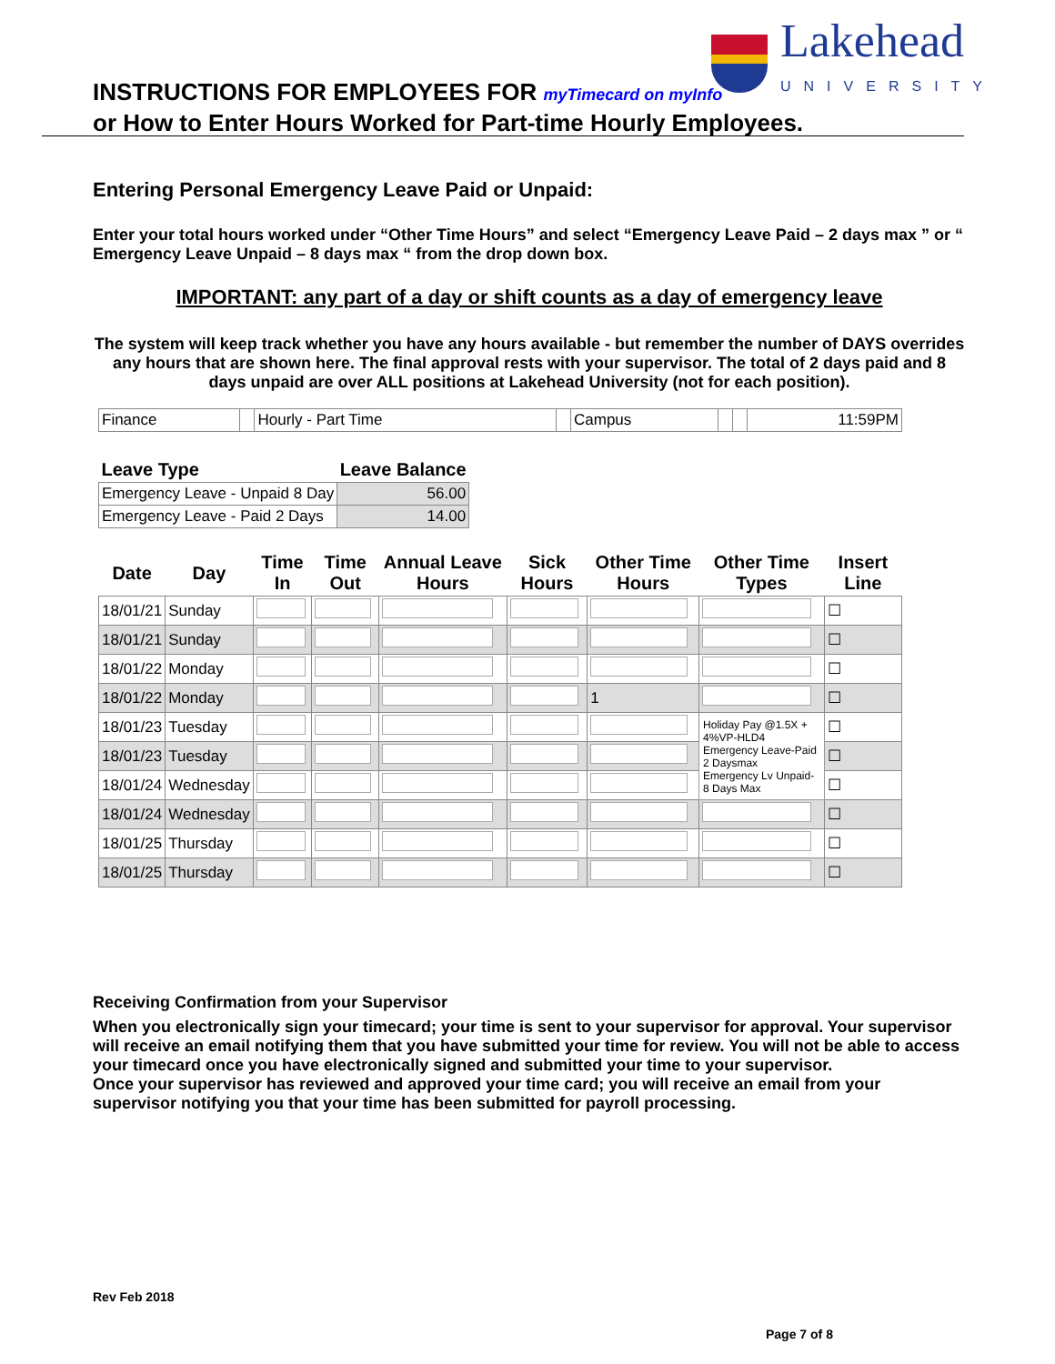Lakehead
UNIVERSITY
INSTRUCTIONS FOR EMPLOYEES FOR myTimecard on myInfo
or How to Enter Hours Worked for Part-time Hourly Employees.
Entering Personal Emergency Leave Paid or Unpaid:
Enter your total hours worked under “Other Time Hours” and select “Emergency Leave Paid – 2 days max ” or “ Emergency Leave Unpaid – 8 days max “ from the drop down box.
IMPORTANT: any part of a day or shift counts as a day of emergency leave
The system will keep track whether you have any hours available - but remember the number of DAYS overrides any hours that are shown here. The final approval rests with your supervisor. The total of 2 days paid and 8 days unpaid are over ALL positions at Lakehead University (not for each position).
| Finance | | Hourly - Part Time | | Campus | | | 11:59PM |
| Leave Type | Leave Balance |
| --- | --- |
| Emergency Leave - Unpaid 8 Day | 56.00 |
| Emergency Leave - Paid 2 Days | 14.00 |
| Date | Day | Time In | Time Out | Annual Leave Hours | Sick Hours | Other Time Hours | Other Time Types | Insert Line |
| --- | --- | --- | --- | --- | --- | --- | --- | --- |
| 18/01/21 | Sunday | | | | | | | ☐ |
| 18/01/21 | Sunday | | | | | | | ☐ |
| 18/01/22 | Monday | | | | | | | ☐ |
| 18/01/22 | Monday | | | | | 1 | | ☐ |
| 18/01/23 | Tuesday | | | | | | Holiday Pay @1.5X + 4%VP-HLD4 Emergency Leave-Paid 2 Daysmax Emergency Lv Unpaid-8 Days Max | ☐ |
| 18/01/23 | Tuesday | | | | | | | ☐ |
| 18/01/24 | Wednesday | | | | | | | ☐ |
| 18/01/24 | Wednesday | | | | | | | ☐ |
| 18/01/25 | Thursday | | | | | | | ☐ |
| 18/01/25 | Thursday | | | | | | | ☐ |
Receiving Confirmation from your Supervisor
When you electronically sign your timecard; your time is sent to your supervisor for approval. Your supervisor will receive an email notifying them that you have submitted your time for review. You will not be able to access your timecard once you have electronically signed and submitted your time to your supervisor.
Once your supervisor has reviewed and approved your time card; you will receive an email from your supervisor notifying you that your time has been submitted for payroll processing.
Rev Feb 2018
Page 7 of 8